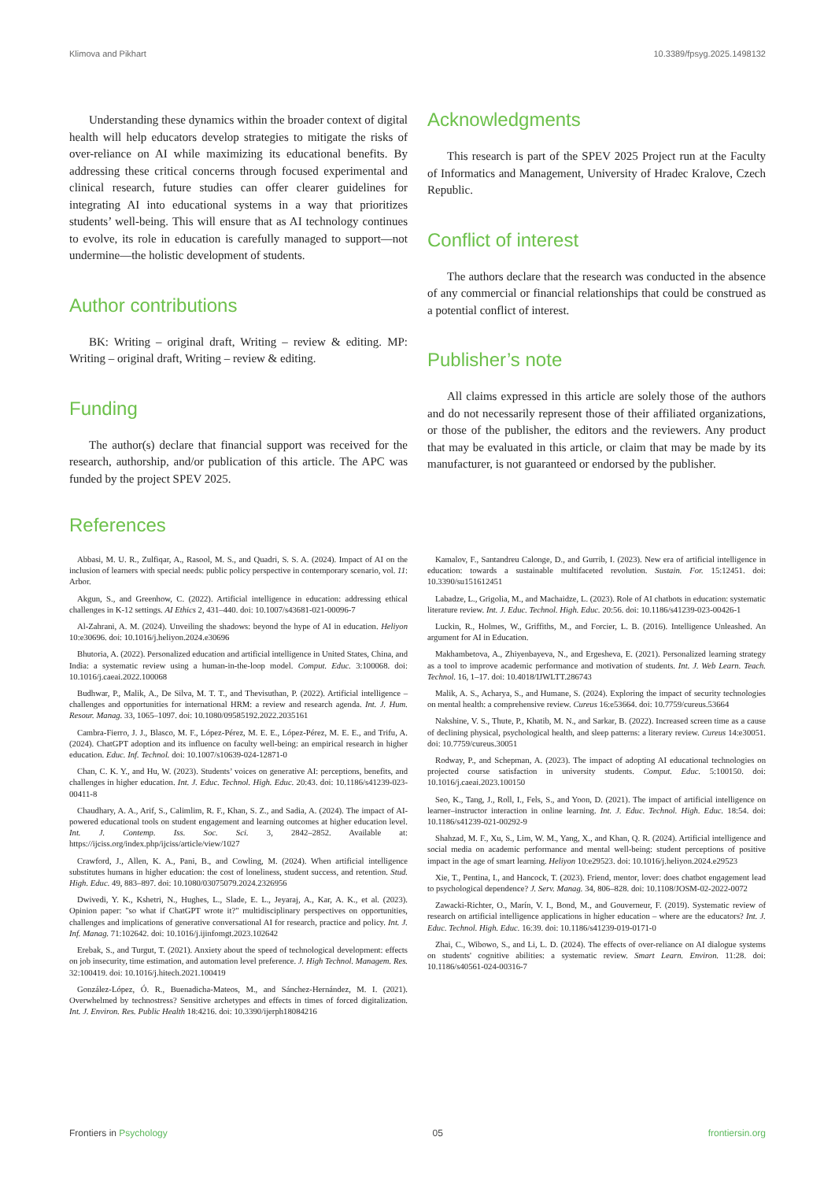Klimova and Pikhart 10.3389/fpsyg.2025.1498132
Understanding these dynamics within the broader context of digital health will help educators develop strategies to mitigate the risks of over-reliance on AI while maximizing its educational benefits. By addressing these critical concerns through focused experimental and clinical research, future studies can offer clearer guidelines for integrating AI into educational systems in a way that prioritizes students’ well-being. This will ensure that as AI technology continues to evolve, its role in education is carefully managed to support—not undermine—the holistic development of students.
Author contributions
BK: Writing – original draft, Writing – review & editing. MP: Writing – original draft, Writing – review & editing.
Funding
The author(s) declare that financial support was received for the research, authorship, and/or publication of this article. The APC was funded by the project SPEV 2025.
Acknowledgments
This research is part of the SPEV 2025 Project run at the Faculty of Informatics and Management, University of Hradec Kralove, Czech Republic.
Conflict of interest
The authors declare that the research was conducted in the absence of any commercial or financial relationships that could be construed as a potential conflict of interest.
Publisher’s note
All claims expressed in this article are solely those of the authors and do not necessarily represent those of their affiliated organizations, or those of the publisher, the editors and the reviewers. Any product that may be evaluated in this article, or claim that may be made by its manufacturer, is not guaranteed or endorsed by the publisher.
References
Abbasi, M. U. R., Zulfiqar, A., Rasool, M. S., and Quadri, S. S. A. (2024). Impact of AI on the inclusion of learners with special needs: public policy perspective in contemporary scenario, vol. 11: Arbor.
Akgun, S., and Greenhow, C. (2022). Artificial intelligence in education: addressing ethical challenges in K-12 settings. AI Ethics 2, 431–440. doi: 10.1007/s43681-021-00096-7
Al-Zahrani, A. M. (2024). Unveiling the shadows: beyond the hype of AI in education. Heliyon 10:e30696. doi: 10.1016/j.heliyon.2024.e30696
Bhutoria, A. (2022). Personalized education and artificial intelligence in United States, China, and India: a systematic review using a human-in-the-loop model. Comput. Educ. 3:100068. doi: 10.1016/j.caeai.2022.100068
Budhwar, P., Malik, A., De Silva, M. T. T., and Thevisuthan, P. (2022). Artificial intelligence – challenges and opportunities for international HRM: a review and research agenda. Int. J. Hum. Resour. Manag. 33, 1065–1097. doi: 10.1080/09585192.2022.2035161
Cambra-Fierro, J. J., Blasco, M. F., López-Pérez, M. E. E., López-Pérez, M. E. E., and Trifu, A. (2024). ChatGPT adoption and its influence on faculty well-being: an empirical research in higher education. Educ. Inf. Technol. doi: 10.1007/s10639-024-12871-0
Chan, C. K. Y., and Hu, W. (2023). Students’ voices on generative AI: perceptions, benefits, and challenges in higher education. Int. J. Educ. Technol. High. Educ. 20:43. doi: 10.1186/s41239-023-00411-8
Chaudhary, A. A., Arif, S., Calimlim, R. F., Khan, S. Z., and Sadia, A. (2024). The impact of AI-powered educational tools on student engagement and learning outcomes at higher education level. Int. J. Contemp. Iss. Soc. Sci. 3, 2842–2852. Available at: https://ijciss.org/index.php/ijciss/article/view/1027
Crawford, J., Allen, K. A., Pani, B., and Cowling, M. (2024). When artificial intelligence substitutes humans in higher education: the cost of loneliness, student success, and retention. Stud. High. Educ. 49, 883–897. doi: 10.1080/03075079.2024.2326956
Dwivedi, Y. K., Kshetri, N., Hughes, L., Slade, E. L., Jeyaraj, A., Kar, A. K., et al. (2023). Opinion paper: "so what if ChatGPT wrote it?" multidisciplinary perspectives on opportunities, challenges and implications of generative conversational AI for research, practice and policy. Int. J. Inf. Manag. 71:102642. doi: 10.1016/j.ijinfomgt.2023.102642
Erebak, S., and Turgut, T. (2021). Anxiety about the speed of technological development: effects on job insecurity, time estimation, and automation level preference. J. High Technol. Managem. Res. 32:100419. doi: 10.1016/j.hitech.2021.100419
González-López, Ó. R., Buenadicha-Mateos, M., and Sánchez-Hernández, M. I. (2021). Overwhelmed by technostress? Sensitive archetypes and effects in times of forced digitalization. Int. J. Environ. Res. Public Health 18:4216. doi: 10.3390/ijerph18084216
Kamalov, F., Santandreu Calonge, D., and Gurrib, I. (2023). New era of artificial intelligence in education: towards a sustainable multifaceted revolution. Sustain. For. 15:12451. doi: 10.3390/su151612451
Labadze, L., Grigolia, M., and Machaidze, L. (2023). Role of AI chatbots in education: systematic literature review. Int. J. Educ. Technol. High. Educ. 20:56. doi: 10.1186/s41239-023-00426-1
Luckin, R., Holmes, W., Griffiths, M., and Forcier, L. B. (2016). Intelligence Unleashed. An argument for AI in Education.
Makhambetova, A., Zhiyenbayeva, N., and Ergesheva, E. (2021). Personalized learning strategy as a tool to improve academic performance and motivation of students. Int. J. Web Learn. Teach. Technol. 16, 1–17. doi: 10.4018/IJWLTT.286743
Malik, A. S., Acharya, S., and Humane, S. (2024). Exploring the impact of security technologies on mental health: a comprehensive review. Cureus 16:e53664. doi: 10.7759/cureus.53664
Nakshine, V. S., Thute, P., Khatib, M. N., and Sarkar, B. (2022). Increased screen time as a cause of declining physical, psychological health, and sleep patterns: a literary review. Cureus 14:e30051. doi: 10.7759/cureus.30051
Rodway, P., and Schepman, A. (2023). The impact of adopting AI educational technologies on projected course satisfaction in university students. Comput. Educ. 5:100150. doi: 10.1016/j.caeai.2023.100150
Seo, K., Tang, J., Roll, I., Fels, S., and Yoon, D. (2021). The impact of artificial intelligence on learner–instructor interaction in online learning. Int. J. Educ. Technol. High. Educ. 18:54. doi: 10.1186/s41239-021-00292-9
Shahzad, M. F., Xu, S., Lim, W. M., Yang, X., and Khan, Q. R. (2024). Artificial intelligence and social media on academic performance and mental well-being: student perceptions of positive impact in the age of smart learning. Heliyon 10:e29523. doi: 10.1016/j.heliyon.2024.e29523
Xie, T., Pentina, I., and Hancock, T. (2023). Friend, mentor, lover: does chatbot engagement lead to psychological dependence? J. Serv. Manag. 34, 806–828. doi: 10.1108/JOSM-02-2022-0072
Zawacki-Richter, O., Marín, V. I., Bond, M., and Gouverneur, F. (2019). Systematic review of research on artificial intelligence applications in higher education – where are the educators? Int. J. Educ. Technol. High. Educ. 16:39. doi: 10.1186/s41239-019-0171-0
Zhai, C., Wibowo, S., and Li, L. D. (2024). The effects of over-reliance on AI dialogue systems on students' cognitive abilities: a systematic review. Smart Learn. Environ. 11:28. doi: 10.1186/s40561-024-00316-7
Frontiers in Psychology 05 frontiersin.org